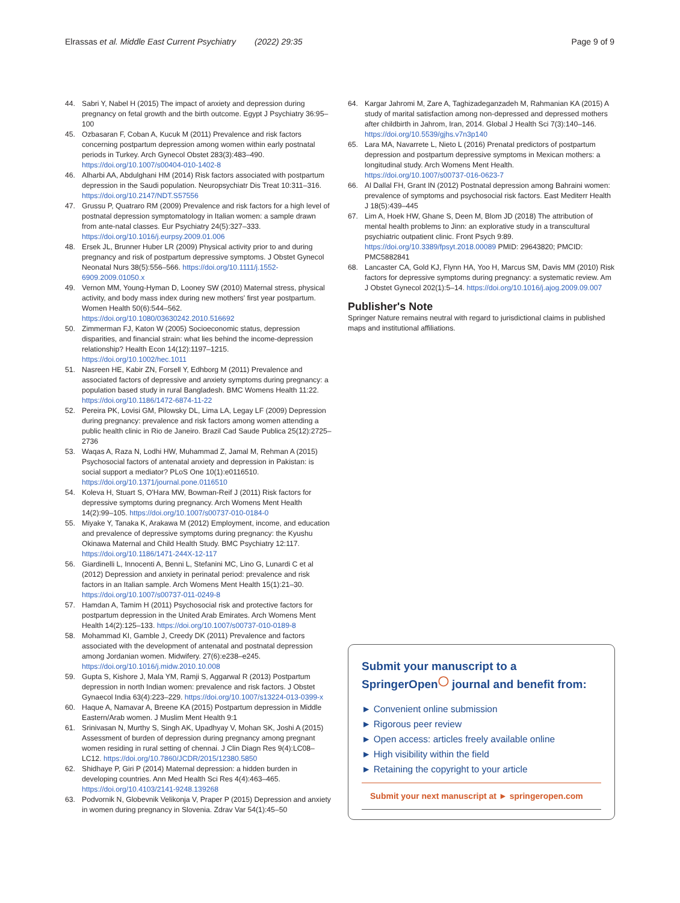Elrassas et al. Middle East Current Psychiatry (2022) 29:35 Page 9 of 9
44. Sabri Y, Nabel H (2015) The impact of anxiety and depression during pregnancy on fetal growth and the birth outcome. Egypt J Psychiatry 36:95–100
45. Ozbasaran F, Coban A, Kucuk M (2011) Prevalence and risk factors concerning postpartum depression among women within early postnatal periods in Turkey. Arch Gynecol Obstet 283(3):483–490. https://doi.org/10.1007/s00404-010-1402-8
46. Alharbi AA, Abdulghani HM (2014) Risk factors associated with postpartum depression in the Saudi population. Neuropsychiatr Dis Treat 10:311–316. https://doi.org/10.2147/NDT.S57556
47. Grussu P, Quatraro RM (2009) Prevalence and risk factors for a high level of postnatal depression symptomatology in Italian women: a sample drawn from ante-natal classes. Eur Psychiatry 24(5):327–333. https://doi.org/10.1016/j.eurpsy.2009.01.006
48. Ersek JL, Brunner Huber LR (2009) Physical activity prior to and during pregnancy and risk of postpartum depressive symptoms. J Obstet Gynecol Neonatal Nurs 38(5):556–566. https://doi.org/10.1111/j.1552-6909.2009.01050.x
49. Vernon MM, Young-Hyman D, Looney SW (2010) Maternal stress, physical activity, and body mass index during new mothers' first year postpartum. Women Health 50(6):544–562. https://doi.org/10.1080/03630242.2010.516692
50. Zimmerman FJ, Katon W (2005) Socioeconomic status, depression disparities, and financial strain: what lies behind the income-depression relationship? Health Econ 14(12):1197–1215. https://doi.org/10.1002/hec.1011
51. Nasreen HE, Kabir ZN, Forsell Y, Edhborg M (2011) Prevalence and associated factors of depressive and anxiety symptoms during pregnancy: a population based study in rural Bangladesh. BMC Womens Health 11:22. https://doi.org/10.1186/1472-6874-11-22
52. Pereira PK, Lovisi GM, Pilowsky DL, Lima LA, Legay LF (2009) Depression during pregnancy: prevalence and risk factors among women attending a public health clinic in Rio de Janeiro. Brazil Cad Saude Publica 25(12):2725–2736
53. Waqas A, Raza N, Lodhi HW, Muhammad Z, Jamal M, Rehman A (2015) Psychosocial factors of antenatal anxiety and depression in Pakistan: is social support a mediator? PLoS One 10(1):e0116510. https://doi.org/10.1371/journal.pone.0116510
54. Koleva H, Stuart S, O'Hara MW, Bowman-Reif J (2011) Risk factors for depressive symptoms during pregnancy. Arch Womens Ment Health 14(2):99–105. https://doi.org/10.1007/s00737-010-0184-0
55. Miyake Y, Tanaka K, Arakawa M (2012) Employment, income, and education and prevalence of depressive symptoms during pregnancy: the Kyushu Okinawa Maternal and Child Health Study. BMC Psychiatry 12:117. https://doi.org/10.1186/1471-244X-12-117
56. Giardinelli L, Innocenti A, Benni L, Stefanini MC, Lino G, Lunardi C et al (2012) Depression and anxiety in perinatal period: prevalence and risk factors in an Italian sample. Arch Womens Ment Health 15(1):21–30. https://doi.org/10.1007/s00737-011-0249-8
57. Hamdan A, Tamim H (2011) Psychosocial risk and protective factors for postpartum depression in the United Arab Emirates. Arch Womens Ment Health 14(2):125–133. https://doi.org/10.1007/s00737-010-0189-8
58. Mohammad KI, Gamble J, Creedy DK (2011) Prevalence and factors associated with the development of antenatal and postnatal depression among Jordanian women. Midwifery. 27(6):e238–e245. https://doi.org/10.1016/j.midw.2010.10.008
59. Gupta S, Kishore J, Mala YM, Ramji S, Aggarwal R (2013) Postpartum depression in north Indian women: prevalence and risk factors. J Obstet Gynaecol India 63(4):223–229. https://doi.org/10.1007/s13224-013-0399-x
60. Haque A, Namavar A, Breene KA (2015) Postpartum depression in Middle Eastern/Arab women. J Muslim Ment Health 9:1
61. Srinivasan N, Murthy S, Singh AK, Upadhyay V, Mohan SK, Joshi A (2015) Assessment of burden of depression during pregnancy among pregnant women residing in rural setting of chennai. J Clin Diagn Res 9(4):LC08–LC12. https://doi.org/10.7860/JCDR/2015/12380.5850
62. Shidhaye P, Giri P (2014) Maternal depression: a hidden burden in developing countries. Ann Med Health Sci Res 4(4):463–465. https://doi.org/10.4103/2141-9248.139268
63. Podvornik N, Globevnik Velikonja V, Praper P (2015) Depression and anxiety in women during pregnancy in Slovenia. Zdrav Var 54(1):45–50
64. Kargar Jahromi M, Zare A, Taghizadeganzadeh M, Rahmanian KA (2015) A study of marital satisfaction among non-depressed and depressed mothers after childbirth in Jahrom, Iran, 2014. Global J Health Sci 7(3):140–146. https://doi.org/10.5539/gjhs.v7n3p140
65. Lara MA, Navarrete L, Nieto L (2016) Prenatal predictors of postpartum depression and postpartum depressive symptoms in Mexican mothers: a longitudinal study. Arch Womens Ment Health. https://doi.org/10.1007/s00737-016-0623-7
66. Al Dallal FH, Grant IN (2012) Postnatal depression among Bahraini women: prevalence of symptoms and psychosocial risk factors. East Mediterr Health J 18(5):439–445
67. Lim A, Hoek HW, Ghane S, Deen M, Blom JD (2018) The attribution of mental health problems to Jinn: an explorative study in a transcultural psychiatric outpatient clinic. Front Psych 9:89. https://doi.org/10.3389/fpsyt.2018.00089 PMID: 29643820; PMCID: PMC5882841
68. Lancaster CA, Gold KJ, Flynn HA, Yoo H, Marcus SM, Davis MM (2010) Risk factors for depressive symptoms during pregnancy: a systematic review. Am J Obstet Gynecol 202(1):5–14. https://doi.org/10.1016/j.ajog.2009.09.007
Publisher's Note
Springer Nature remains neutral with regard to jurisdictional claims in published maps and institutional affiliations.
Submit your manuscript to a SpringerOpen<sup>◯</sup> journal and benefit from:
► Convenient online submission
► Rigorous peer review
► Open access: articles freely available online
► High visibility within the field
► Retaining the copyright to your article
Submit your next manuscript at ► springeropen.com